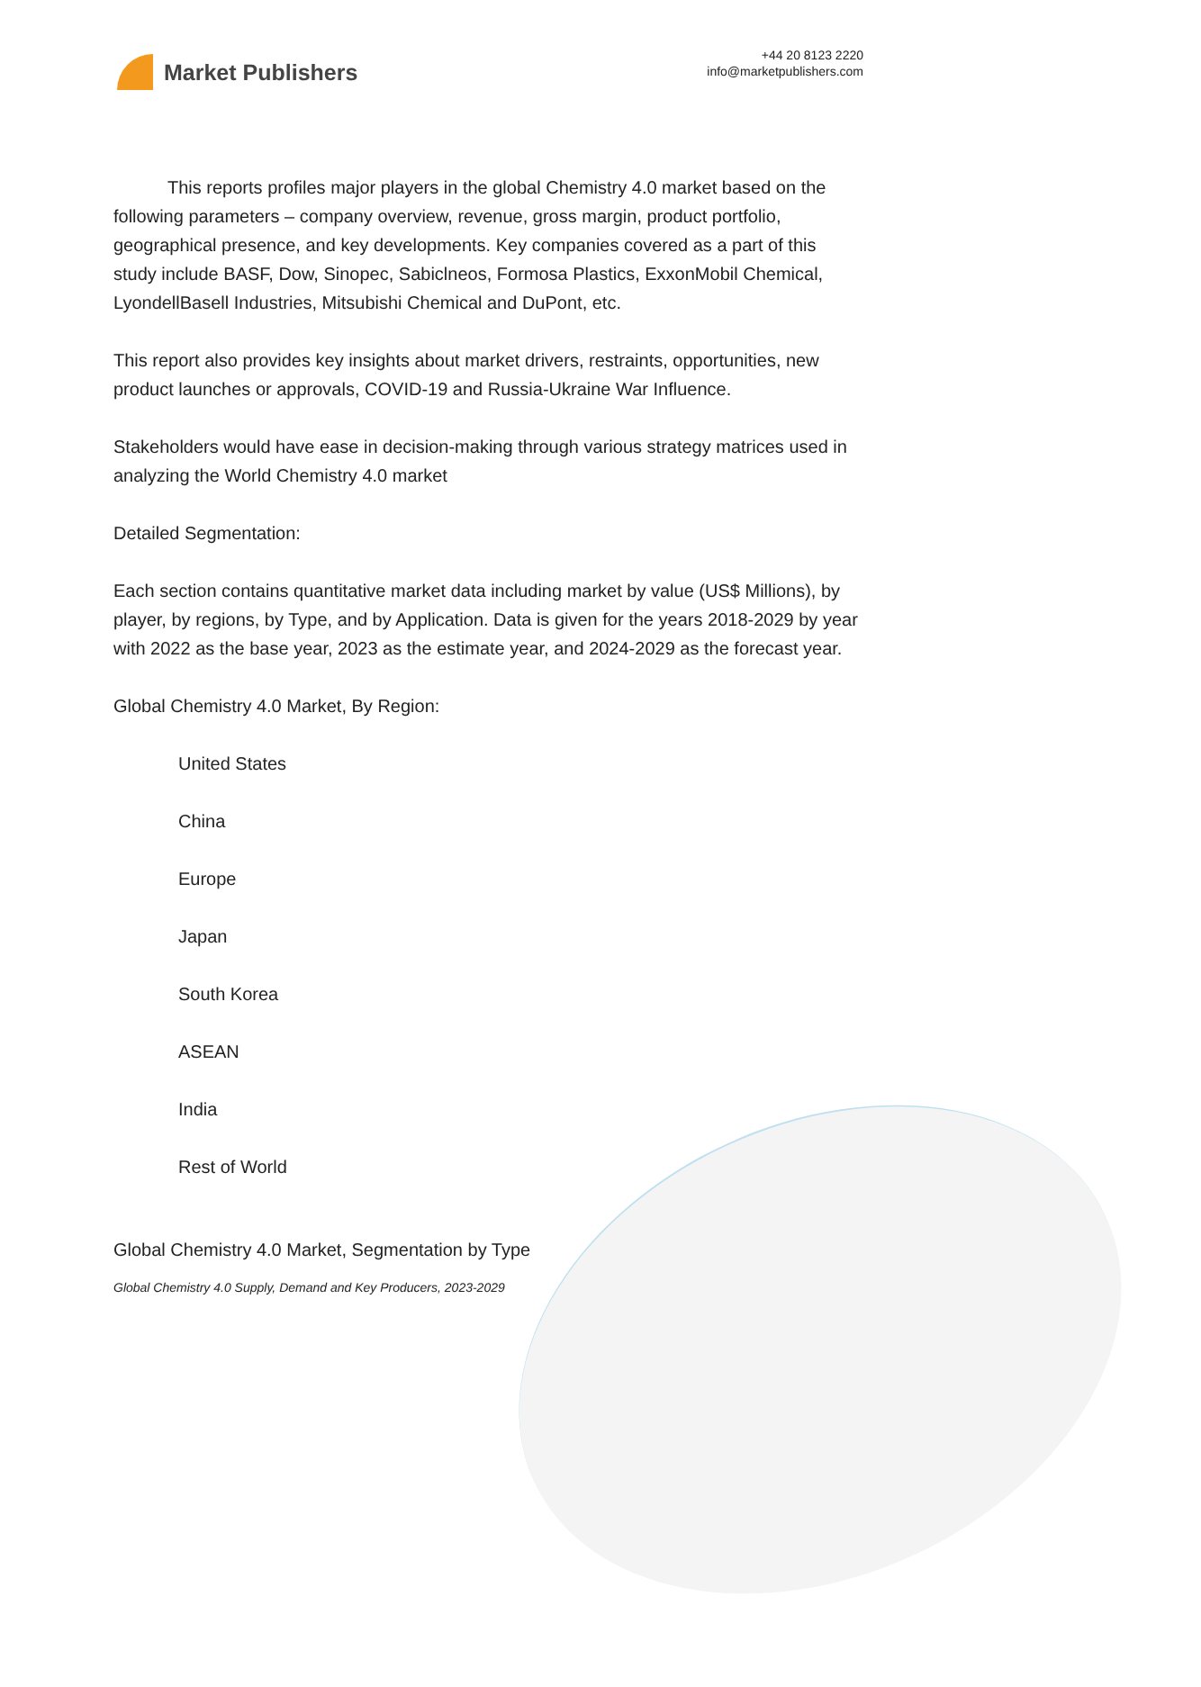Market Publishers
+44 20 8123 2220
info@marketpublishers.com
   This reports profiles major players in the global Chemistry 4.0 market based on the following parameters – company overview, revenue, gross margin, product portfolio, geographical presence, and key developments. Key companies covered as a part of this study include BASF, Dow, Sinopec, Sabiclneos, Formosa Plastics, ExxonMobil Chemical, LyondellBasell Industries, Mitsubishi Chemical and DuPont, etc.
This report also provides key insights about market drivers, restraints, opportunities, new product launches or approvals, COVID-19 and Russia-Ukraine War Influence.
Stakeholders would have ease in decision-making through various strategy matrices used in analyzing the World Chemistry 4.0 market
Detailed Segmentation:
Each section contains quantitative market data including market by value (US$ Millions), by player, by regions, by Type, and by Application. Data is given for the years 2018-2029 by year with 2022 as the base year, 2023 as the estimate year, and 2024-2029 as the forecast year.
Global Chemistry 4.0 Market, By Region:
United States
China
Europe
Japan
South Korea
ASEAN
India
Rest of World
Global Chemistry 4.0 Market, Segmentation by Type
Global Chemistry 4.0 Supply, Demand and Key Producers, 2023-2029